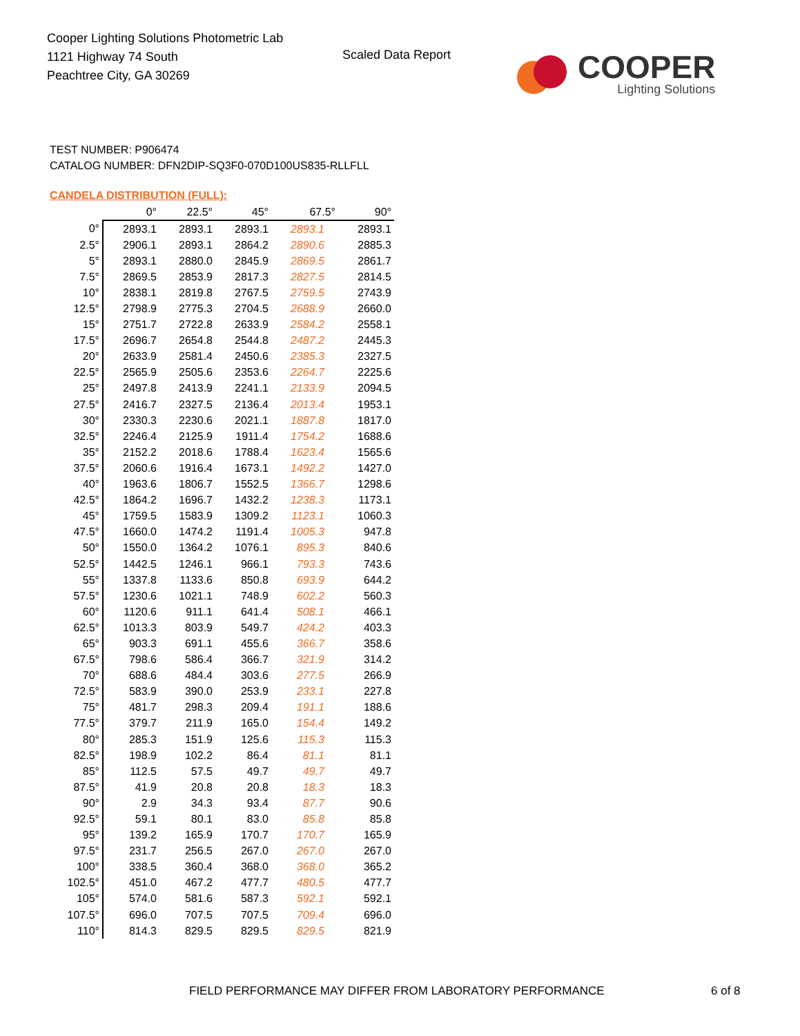Cooper Lighting Solutions Photometric Lab
1121 Highway 74 South
Peachtree City, GA 30269
Scaled Data Report
COOPER
Lighting Solutions
TEST NUMBER: P906474
CATALOG NUMBER: DFN2DIP-SQ3F0-070D100US835-RLLFLL
CANDELA DISTRIBUTION (FULL):
| | 0° | 22.5° | 45° | 67.5° | 90° |
| --- | --- | --- | --- | --- | --- |
| 0° | 2893.1 | 2893.1 | 2893.1 | 2893.1 | 2893.1 |
| 2.5° | 2906.1 | 2893.1 | 2864.2 | 2890.6 | 2885.3 |
| 5° | 2893.1 | 2880.0 | 2845.9 | 2869.5 | 2861.7 |
| 7.5° | 2869.5 | 2853.9 | 2817.3 | 2827.5 | 2814.5 |
| 10° | 2838.1 | 2819.8 | 2767.5 | 2759.5 | 2743.9 |
| 12.5° | 2798.9 | 2775.3 | 2704.5 | 2688.9 | 2660.0 |
| 15° | 2751.7 | 2722.8 | 2633.9 | 2584.2 | 2558.1 |
| 17.5° | 2696.7 | 2654.8 | 2544.8 | 2487.2 | 2445.3 |
| 20° | 2633.9 | 2581.4 | 2450.6 | 2385.3 | 2327.5 |
| 22.5° | 2565.9 | 2505.6 | 2353.6 | 2264.7 | 2225.6 |
| 25° | 2497.8 | 2413.9 | 2241.1 | 2133.9 | 2094.5 |
| 27.5° | 2416.7 | 2327.5 | 2136.4 | 2013.4 | 1953.1 |
| 30° | 2330.3 | 2230.6 | 2021.1 | 1887.8 | 1817.0 |
| 32.5° | 2246.4 | 2125.9 | 1911.4 | 1754.2 | 1688.6 |
| 35° | 2152.2 | 2018.6 | 1788.4 | 1623.4 | 1565.6 |
| 37.5° | 2060.6 | 1916.4 | 1673.1 | 1492.2 | 1427.0 |
| 40° | 1963.6 | 1806.7 | 1552.5 | 1366.7 | 1298.6 |
| 42.5° | 1864.2 | 1696.7 | 1432.2 | 1238.3 | 1173.1 |
| 45° | 1759.5 | 1583.9 | 1309.2 | 1123.1 | 1060.3 |
| 47.5° | 1660.0 | 1474.2 | 1191.4 | 1005.3 | 947.8 |
| 50° | 1550.0 | 1364.2 | 1076.1 | 895.3 | 840.6 |
| 52.5° | 1442.5 | 1246.1 | 966.1 | 793.3 | 743.6 |
| 55° | 1337.8 | 1133.6 | 850.8 | 693.9 | 644.2 |
| 57.5° | 1230.6 | 1021.1 | 748.9 | 602.2 | 560.3 |
| 60° | 1120.6 | 911.1 | 641.4 | 508.1 | 466.1 |
| 62.5° | 1013.3 | 803.9 | 549.7 | 424.2 | 403.3 |
| 65° | 903.3 | 691.1 | 455.6 | 366.7 | 358.6 |
| 67.5° | 798.6 | 586.4 | 366.7 | 321.9 | 314.2 |
| 70° | 688.6 | 484.4 | 303.6 | 277.5 | 266.9 |
| 72.5° | 583.9 | 390.0 | 253.9 | 233.1 | 227.8 |
| 75° | 481.7 | 298.3 | 209.4 | 191.1 | 188.6 |
| 77.5° | 379.7 | 211.9 | 165.0 | 154.4 | 149.2 |
| 80° | 285.3 | 151.9 | 125.6 | 115.3 | 115.3 |
| 82.5° | 198.9 | 102.2 | 86.4 | 81.1 | 81.1 |
| 85° | 112.5 | 57.5 | 49.7 | 49.7 | 49.7 |
| 87.5° | 41.9 | 20.8 | 20.8 | 18.3 | 18.3 |
| 90° | 2.9 | 34.3 | 93.4 | 87.7 | 90.6 |
| 92.5° | 59.1 | 80.1 | 83.0 | 85.8 | 85.8 |
| 95° | 139.2 | 165.9 | 170.7 | 170.7 | 165.9 |
| 97.5° | 231.7 | 256.5 | 267.0 | 267.0 | 267.0 |
| 100° | 338.5 | 360.4 | 368.0 | 368.0 | 365.2 |
| 102.5° | 451.0 | 467.2 | 477.7 | 480.5 | 477.7 |
| 105° | 574.0 | 581.6 | 587.3 | 592.1 | 592.1 |
| 107.5° | 696.0 | 707.5 | 707.5 | 709.4 | 696.0 |
| 110° | 814.3 | 829.5 | 829.5 | 829.5 | 821.9 |
FIELD PERFORMANCE MAY DIFFER FROM LABORATORY PERFORMANCE
6 of 8